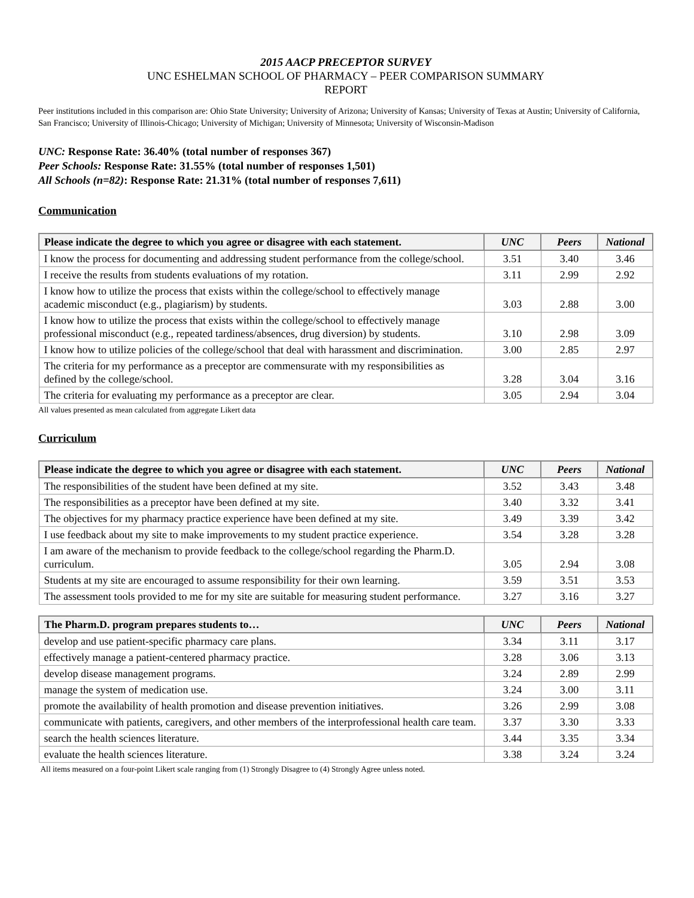2015 AACP PRECEPTOR SURVEY
UNC ESHELMAN SCHOOL OF PHARMACY – PEER COMPARISON SUMMARY
REPORT
Peer institutions included in this comparison are: Ohio State University; University of Arizona; University of Kansas; University of Texas at Austin; University of California, San Francisco; University of Illinois-Chicago; University of Michigan; University of Minnesota; University of Wisconsin-Madison
UNC: Response Rate: 36.40% (total number of responses 367)
Peer Schools: Response Rate: 31.55% (total number of responses 1,501)
All Schools (n=82): Response Rate: 21.31% (total number of responses 7,611)
Communication
| Please indicate the degree to which you agree or disagree with each statement. | UNC | Peers | National |
| --- | --- | --- | --- |
| I know the process for documenting and addressing student performance from the college/school. | 3.51 | 3.40 | 3.46 |
| I receive the results from students evaluations of my rotation. | 3.11 | 2.99 | 2.92 |
| I know how to utilize the process that exists within the college/school to effectively manage academic misconduct (e.g., plagiarism) by students. | 3.03 | 2.88 | 3.00 |
| I know how to utilize the process that exists within the college/school to effectively manage professional misconduct (e.g., repeated tardiness/absences, drug diversion) by students. | 3.10 | 2.98 | 3.09 |
| I know how to utilize policies of the college/school that deal with harassment and discrimination. | 3.00 | 2.85 | 2.97 |
| The criteria for my performance as a preceptor are commensurate with my responsibilities as defined by the college/school. | 3.28 | 3.04 | 3.16 |
| The criteria for evaluating my performance as a preceptor are clear. | 3.05 | 2.94 | 3.04 |
All values presented as mean calculated from aggregate Likert data
Curriculum
| Please indicate the degree to which you agree or disagree with each statement. | UNC | Peers | National |
| --- | --- | --- | --- |
| The responsibilities of the student have been defined at my site. | 3.52 | 3.43 | 3.48 |
| The responsibilities as a preceptor have been defined at my site. | 3.40 | 3.32 | 3.41 |
| The objectives for my pharmacy practice experience have been defined at my site. | 3.49 | 3.39 | 3.42 |
| I use feedback about my site to make improvements to my student practice experience. | 3.54 | 3.28 | 3.28 |
| I am aware of the mechanism to provide feedback to the college/school regarding the Pharm.D. curriculum. | 3.05 | 2.94 | 3.08 |
| Students at my site are encouraged to assume responsibility for their own learning. | 3.59 | 3.51 | 3.53 |
| The assessment tools provided to me for my site are suitable for measuring student performance. | 3.27 | 3.16 | 3.27 |
| The Pharm.D. program prepares students to… | UNC | Peers | National |
| --- | --- | --- | --- |
| develop and use patient-specific pharmacy care plans. | 3.34 | 3.11 | 3.17 |
| effectively manage a patient-centered pharmacy practice. | 3.28 | 3.06 | 3.13 |
| develop disease management programs. | 3.24 | 2.89 | 2.99 |
| manage the system of medication use. | 3.24 | 3.00 | 3.11 |
| promote the availability of health promotion and disease prevention initiatives. | 3.26 | 2.99 | 3.08 |
| communicate with patients, caregivers, and other members of the interprofessional health care team. | 3.37 | 3.30 | 3.33 |
| search the health sciences literature. | 3.44 | 3.35 | 3.34 |
| evaluate the health sciences literature. | 3.38 | 3.24 | 3.24 |
All items measured on a four-point Likert scale ranging from (1) Strongly Disagree to (4) Strongly Agree unless noted.